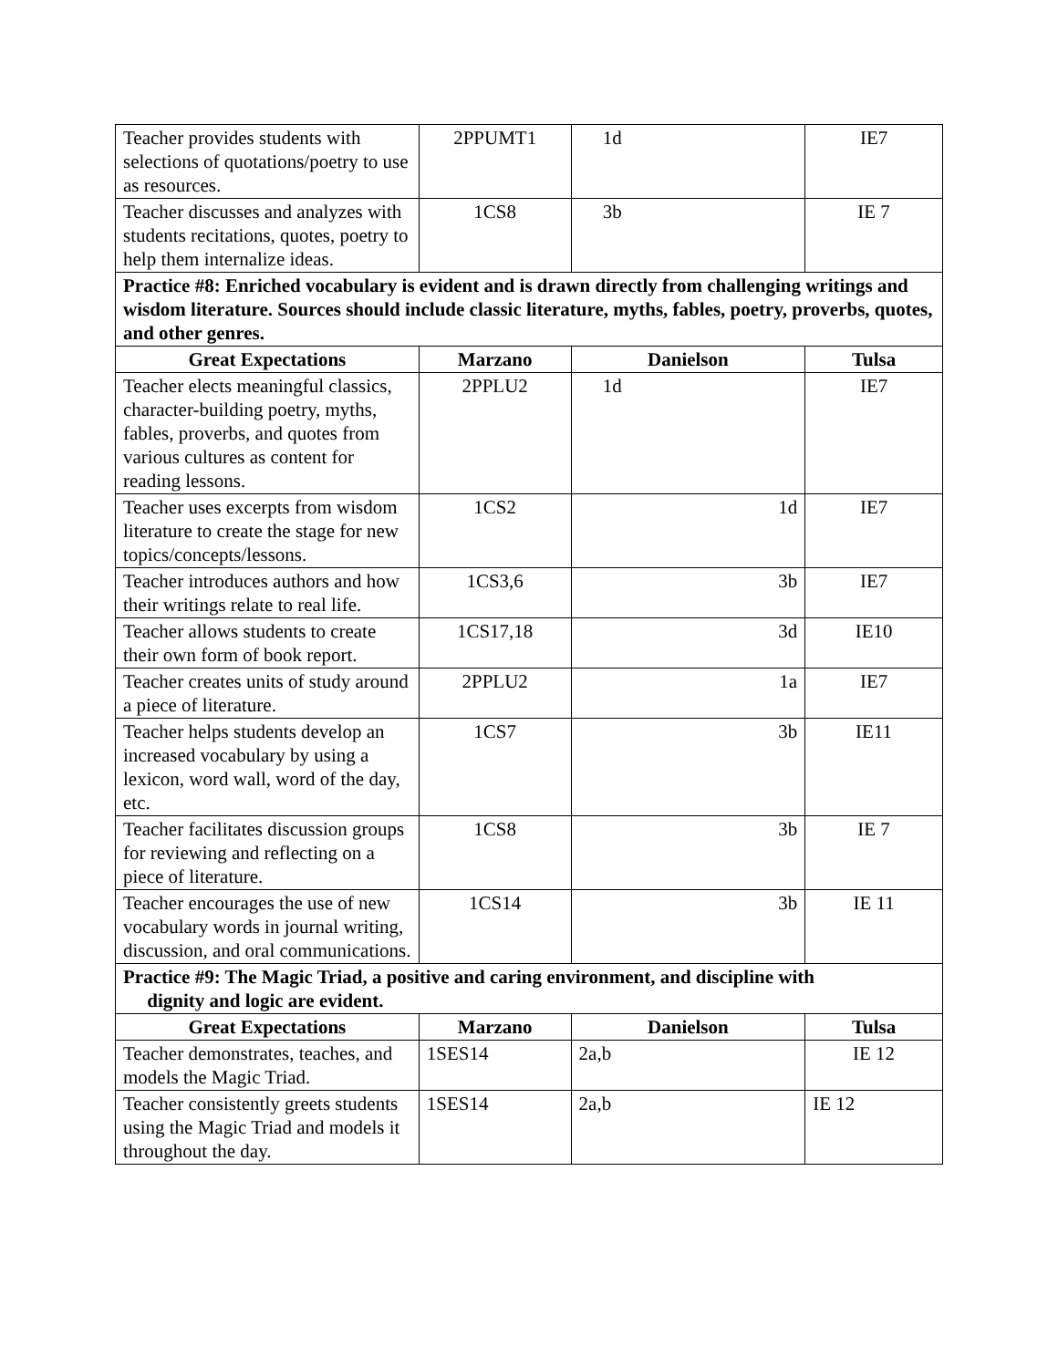| Teacher provides students with selections of quotations/poetry to use as resources. | 2PPUMT1 | 1d | IE7 |
| Teacher discusses and analyzes with students recitations, quotes, poetry to help them internalize ideas. | 1CS8 | 3b | IE 7 |
| Practice #8: Enriched vocabulary is evident and is drawn directly from challenging writings and wisdom literature. Sources should include classic literature, myths, fables, poetry, proverbs, quotes, and other genres. | | | |
| Great Expectations | Marzano | Danielson | Tulsa |
| Teacher elects meaningful classics, character-building poetry, myths, fables, proverbs, and quotes from various cultures as content for reading lessons. | 2PPLU2 | 1d | IE7 |
| Teacher uses excerpts from wisdom literature to create the stage for new topics/concepts/lessons. | 1CS2 | 1d | IE7 |
| Teacher introduces authors and how their writings relate to real life. | 1CS3,6 | 3b | IE7 |
| Teacher allows students to create their own form of book report. | 1CS17,18 | 3d | IE10 |
| Teacher creates units of study around a piece of literature. | 2PPLU2 | 1a | IE7 |
| Teacher helps students develop an increased vocabulary by using a lexicon, word wall, word of the day, etc. | 1CS7 | 3b | IE11 |
| Teacher facilitates discussion groups for reviewing and reflecting on a piece of literature. | 1CS8 | 3b | IE 7 |
| Teacher encourages the use of new vocabulary words in journal writing, discussion, and oral communications. | 1CS14 | 3b | IE 11 |
| Practice #9: The Magic Triad, a positive and caring environment, and discipline with dignity and logic are evident. | | | |
| Great Expectations | Marzano | Danielson | Tulsa |
| Teacher demonstrates, teaches, and models the Magic Triad. | 1SES14 | 2a,b | IE 12 |
| Teacher consistently greets students using the Magic Triad and models it throughout the day. | 1SES14 | 2a,b | IE 12 |